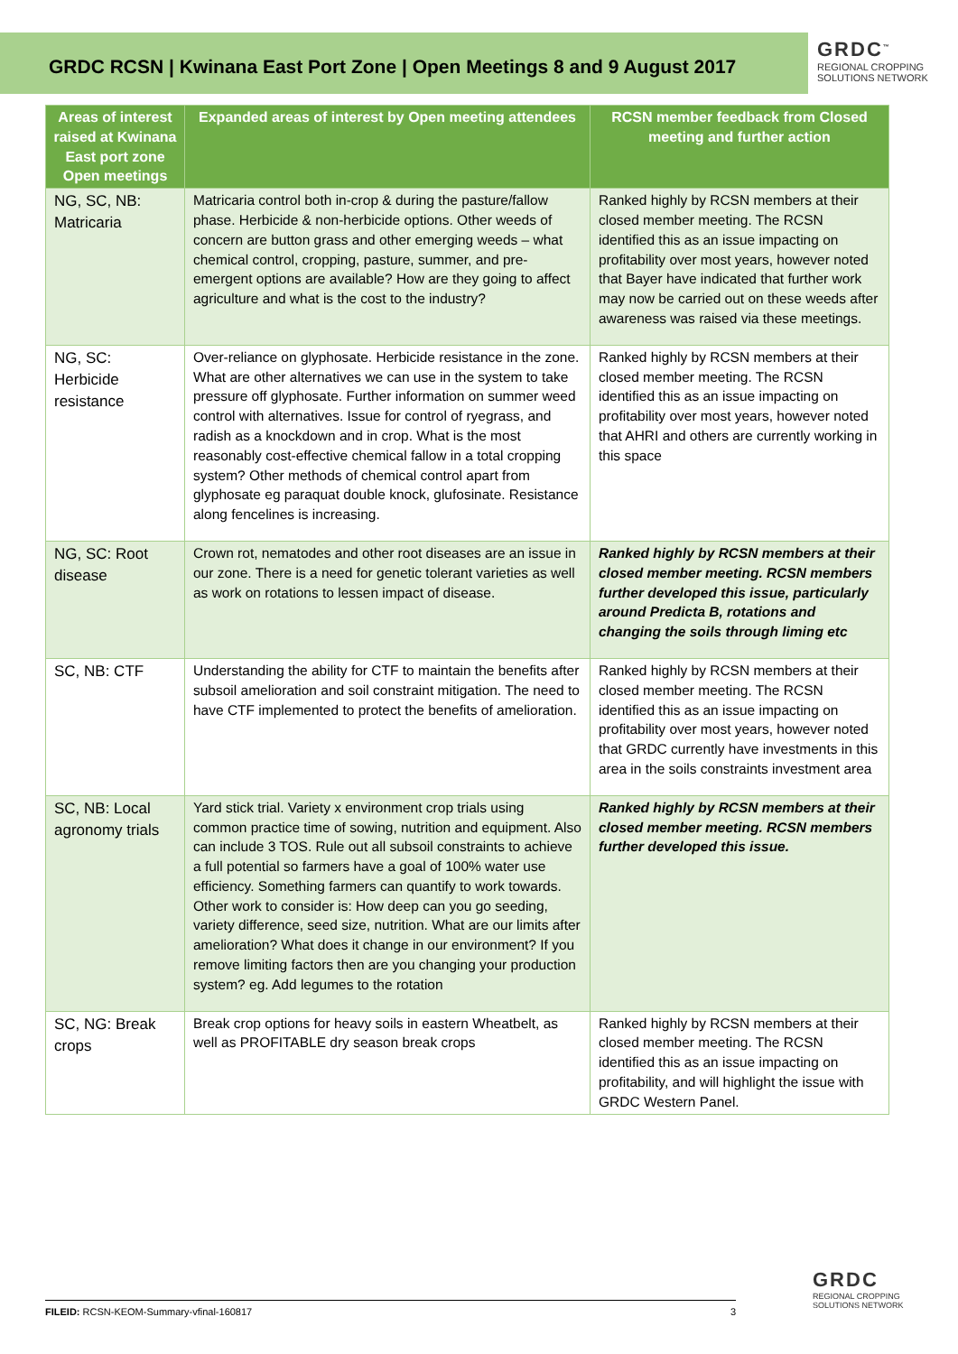GRDC RCSN | Kwinana East Port Zone | Open Meetings 8 and 9 August 2017
GRDC<sup>™</sup>
REGIONAL CROPPING
SOLUTIONS NETWORK
| Areas of interest raised at Kwinana East port zone Open meetings | Expanded areas of interest by Open meeting attendees | RCSN member feedback from Closed meeting and further action |
| --- | --- | --- |
| NG, SC, NB: Matricaria | Matricaria control both in-crop & during the pasture/fallow phase. Herbicide & non-herbicide options. Other weeds of concern are button grass and other emerging weeds – what chemical control, cropping, pasture, summer, and pre-emergent options are available? How are they going to affect agriculture and what is the cost to the industry? | Ranked highly by RCSN members at their closed member meeting. The RCSN identified this as an issue impacting on profitability over most years, however noted that Bayer have indicated that further work may now be carried out on these weeds after awareness was raised via these meetings. |
| NG, SC: Herbicide resistance | Over-reliance on glyphosate. Herbicide resistance in the zone. What are other alternatives we can use in the system to take pressure off glyphosate. Further information on summer weed control with alternatives. Issue for control of ryegrass, and radish as a knockdown and in crop. What is the most reasonably cost-effective chemical fallow in a total cropping system? Other methods of chemical control apart from glyphosate eg paraquat double knock, glufosinate. Resistance along fencelines is increasing. | Ranked highly by RCSN members at their closed member meeting. The RCSN identified this as an issue impacting on profitability over most years, however noted that AHRI and others are currently working in this space |
| NG, SC: Root disease | Crown rot, nematodes and other root diseases are an issue in our zone. There is a need for genetic tolerant varieties as well as work on rotations to lessen impact of disease. | Ranked highly by RCSN members at their closed member meeting. RCSN members further developed this issue, particularly around Predicta B, rotations and changing the soils through liming etc |
| SC, NB: CTF | Understanding the ability for CTF to maintain the benefits after subsoil amelioration and soil constraint mitigation. The need to have CTF implemented to protect the benefits of amelioration. | Ranked highly by RCSN members at their closed member meeting. The RCSN identified this as an issue impacting on profitability over most years, however noted that GRDC currently have investments in this area in the soils constraints investment area |
| SC, NB: Local agronomy trials | Yard stick trial. Variety x environment crop trials using common practice time of sowing, nutrition and equipment. Also can include 3 TOS. Rule out all subsoil constraints to achieve a full potential so farmers have a goal of 100% water use efficiency. Something farmers can quantify to work towards. Other work to consider is: How deep can you go seeding, variety difference, seed size, nutrition. What are our limits after amelioration? What does it change in our environment? If you remove limiting factors then are you changing your production system? eg. Add legumes to the rotation | Ranked highly by RCSN members at their closed member meeting. RCSN members further developed this issue. |
| SC, NG: Break crops | Break crop options for heavy soils in eastern Wheatbelt, as well as PROFITABLE dry season break crops | Ranked highly by RCSN members at their closed member meeting. The RCSN identified this as an issue impacting on profitability, and will highlight the issue with GRDC Western Panel. |
FILEID: RCSN-KEOM-Summary-vfinal-160817 3
GRDC
REGIONAL CROPPING
SOLUTIONS NETWORK